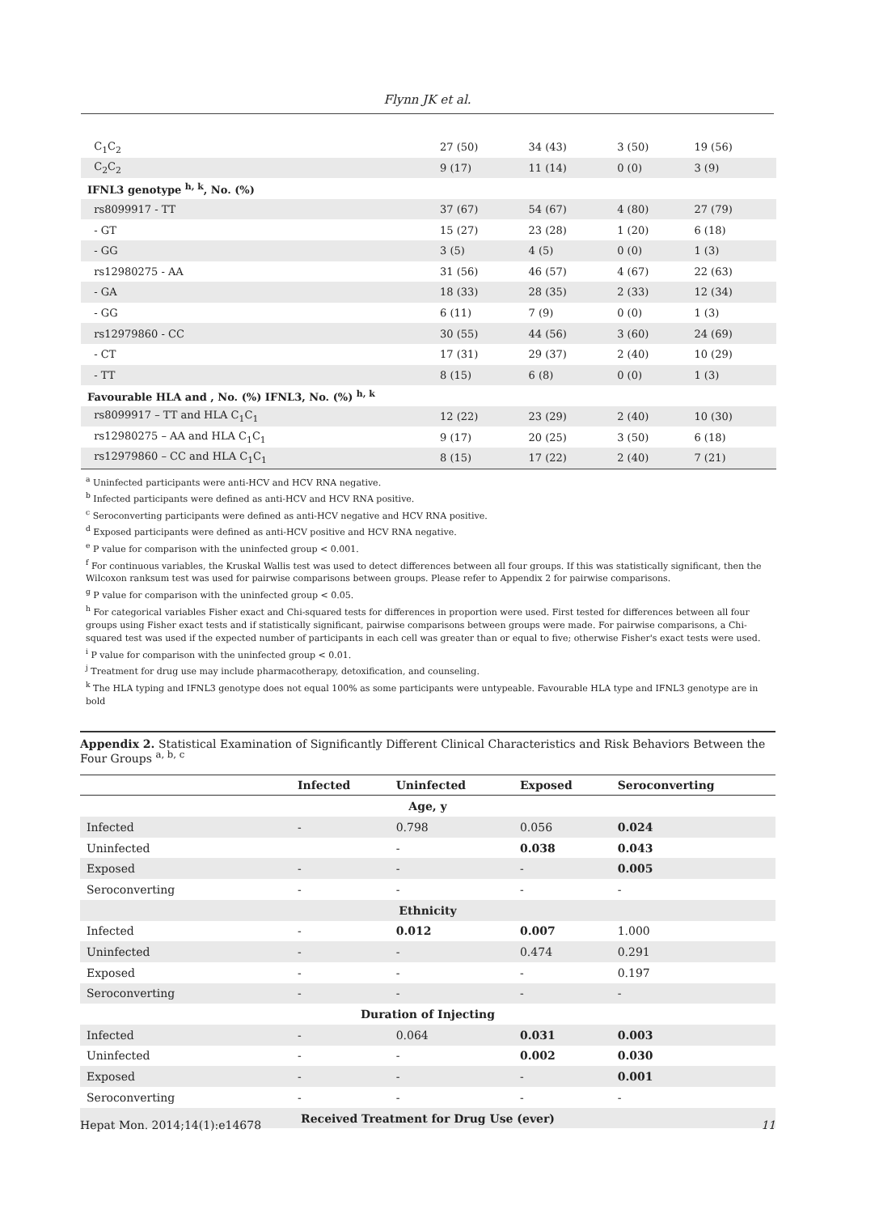Flynn JK et al.
| C<sub>1</sub>C<sub>2</sub> | 27 (50) | 34 (43) | 3 (50) | 19 (56) |
| C<sub>2</sub>C<sub>2</sub> | 9 (17) | 11 (14) | 0 (0) | 3 (9) |
| IFNL3 genotype <sup>h, k</sup>, No. (%) | | | | |
| rs8099917 - TT | 37 (67) | 54 (67) | 4 (80) | 27 (79) |
| - GT | 15 (27) | 23 (28) | 1 (20) | 6 (18) |
| - GG | 3 (5) | 4 (5) | 0 (0) | 1 (3) |
| rs12980275 - AA | 31 (56) | 46 (57) | 4 (67) | 22 (63) |
| - GA | 18 (33) | 28 (35) | 2 (33) | 12 (34) |
| - GG | 6 (11) | 7 (9) | 0 (0) | 1 (3) |
| rs12979860 - CC | 30 (55) | 44 (56) | 3 (60) | 24 (69) |
| - CT | 17 (31) | 29 (37) | 2 (40) | 10 (29) |
| - TT | 8 (15) | 6 (8) | 0 (0) | 1 (3) |
| Favourable HLA and , No. (%) IFNL3, No. (%) <sup>h, k</sup> | | | | |
| rs8099917 – TT and HLA C<sub>1</sub>C<sub>1</sub> | 12 (22) | 23 (29) | 2 (40) | 10 (30) |
| rs12980275 – AA and HLA C<sub>1</sub>C<sub>1</sub> | 9 (17) | 20 (25) | 3 (50) | 6 (18) |
| rs12979860 – CC and HLA C<sub>1</sub>C<sub>1</sub> | 8 (15) | 17 (22) | 2 (40) | 7 (21) |
<sup>a</sup> Uninfected participants were anti-HCV and HCV RNA negative.
<sup>b</sup> Infected participants were defined as anti-HCV and HCV RNA positive.
<sup>c</sup> Seroconverting participants were defined as anti-HCV negative and HCV RNA positive.
<sup>d</sup> Exposed participants were defined as anti-HCV positive and HCV RNA negative.
<sup>e</sup> P value for comparison with the uninfected group < 0.001.
<sup>f</sup> For continuous variables, the Kruskal Wallis test was used to detect differences between all four groups. If this was statistically significant, then the Wilcoxon ranksum test was used for pairwise comparisons between groups. Please refer to Appendix 2 for pairwise comparisons.
<sup>g</sup> P value for comparison with the uninfected group < 0.05.
<sup>h</sup> For categorical variables Fisher exact and Chi-squared tests for differences in proportion were used. First tested for differences between all four groups using Fisher exact tests and if statistically significant, pairwise comparisons between groups were made. For pairwise comparisons, a Chi-squared test was used if the expected number of participants in each cell was greater than or equal to five; otherwise Fisher's exact tests were used.
<sup>i</sup> P value for comparison with the uninfected group < 0.01.
<sup>j</sup> Treatment for drug use may include pharmacotherapy, detoxification, and counseling.
<sup>k</sup> The HLA typing and IFNL3 genotype does not equal 100% as some participants were untypeable. Favourable HLA type and IFNL3 genotype are in bold
Appendix 2. Statistical Examination of Significantly Different Clinical Characteristics and Risk Behaviors Between the Four Groups <sup>a, b, c</sup>
| | Infected | Uninfected | Exposed | Seroconverting |
| --- | --- | --- | --- | --- |
| Age, y | | | | |
| Infected | - | 0.798 | 0.056 | 0.024 |
| Uninfected | | - | 0.038 | 0.043 |
| Exposed | - | - | - | 0.005 |
| Seroconverting | - | - | - | - |
| Ethnicity | | | | |
| Infected | - | 0.012 | 0.007 | 1.000 |
| Uninfected | - | - | 0.474 | 0.291 |
| Exposed | - | - | - | 0.197 |
| Seroconverting | - | - | - | - |
| Duration of Injecting | | | | |
| Infected | - | 0.064 | 0.031 | 0.003 |
| Uninfected | - | - | 0.002 | 0.030 |
| Exposed | - | - | - | 0.001 |
| Seroconverting | - | - | - | - |
| Received Treatment for Drug Use (ever) | | | | |
Hepat Mon. 2014;14(1):e14678 11